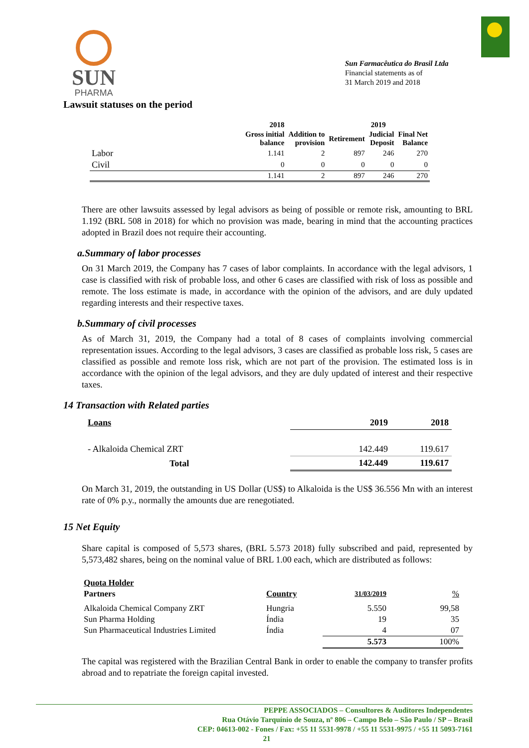SUN
PHARMA
Sun Farmacêutica do Brasil Ltda
Financial statements as of
31 March 2019 and 2018
Lawsuit statuses on the period
| | 2018 | | 2019 | | |
| --- | --- | --- | --- | --- | --- |
| | Gross initial balance | Addition to provision | Retirement | Judicial Deposit | Final Net Balance |
| Labor | 1.141 | 2 | 897 | 246 | 270 |
| Civil | 0 | 0 | 0 | 0 | 0 |
| | 1.141 | 2 | 897 | 246 | 270 |
There are other lawsuits assessed by legal advisors as being of possible or remote risk, amounting to BRL 1.192 (BRL 508 in 2018) for which no provision was made, bearing in mind that the accounting practices adopted in Brazil does not require their accounting.
a.Summary of labor processes
On 31 March 2019, the Company has 7 cases of labor complaints. In accordance with the legal advisors, 1 case is classified with risk of probable loss, and other 6 cases are classified with risk of loss as possible and remote. The loss estimate is made, in accordance with the opinion of the advisors, and are duly updated regarding interests and their respective taxes.
b.Summary of civil processes
As of March 31, 2019, the Company had a total of 8 cases of complaints involving commercial representation issues. According to the legal advisors, 3 cases are classified as probable loss risk, 5 cases are classified as possible and remote loss risk, which are not part of the provision. The estimated loss is in accordance with the opinion of the legal advisors, and they are duly updated of interest and their respective taxes.
14 Transaction with Related parties
| Loans | 2019 | 2018 |
| - Alkaloida Chemical ZRT | 142.449 | 119.617 |
| Total | 142.449 | 119.617 |
On March 31, 2019, the outstanding in US Dollar (US$) to Alkaloida is the US$ 36.556 Mn with an interest rate of 0% p.y., normally the amounts due are renegotiated.
15 Net Equity
Share capital is composed of 5,573 shares, (BRL 5.573 2018) fully subscribed and paid, represented by 5,573,482 shares, being on the nominal value of BRL 1.00 each, which are distributed as follows:
| Quota Holder | | | |
| Partners | Country | 31/03/2019 | % |
| Alkaloida Chemical Company ZRT | Hungria | 5.550 | 99,58 |
| Sun Pharma Holding | Índia | 19 | 35 |
| Sun Pharmaceutical Industries Limited | Índia | 4 | 07 |
| | | 5.573 | 100% |
The capital was registered with the Brazilian Central Bank in order to enable the company to transfer profits abroad and to repatriate the foreign capital invested.
PEPPE ASSOCIADOS – Consultores & Auditores Independentes
Rua Otávio Tarquínio de Souza, nº 806 – Campo Belo – São Paulo / SP – Brasil
CEP: 04613-002 - Fones / Fax: +55 11 5531-9978 / +55 11 5531-9975 / +55 11 5093-7161
21